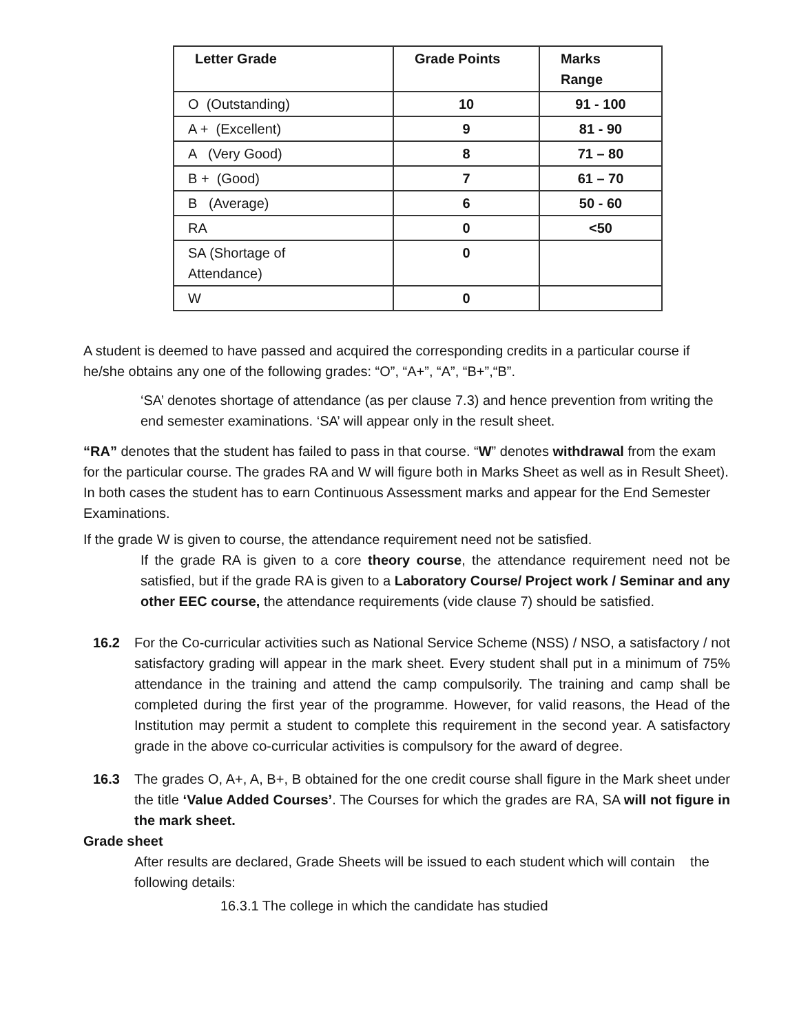| Letter Grade | Grade Points | Marks Range |
| --- | --- | --- |
| O (Outstanding) | 10 | 91 - 100 |
| A + (Excellent) | 9 | 81 - 90 |
| A (Very Good) | 8 | 71 – 80 |
| B + (Good) | 7 | 61 – 70 |
| B (Average) | 6 | 50 - 60 |
| RA | 0 | <50 |
| SA (Shortage of Attendance) | 0 | |
| W | 0 | |
A student is deemed to have passed and acquired the corresponding credits in a particular course if he/she obtains any one of the following grades: “O”, “A+”, “A”, “B+”,“B”.
‘SA’ denotes shortage of attendance (as per clause 7.3) and hence prevention from writing the end semester examinations. ‘SA’ will appear only in the result sheet.
“RA” denotes that the student has failed to pass in that course. “W” denotes withdrawal from the exam for the particular course. The grades RA and W will figure both in Marks Sheet as well as in Result Sheet). In both cases the student has to earn Continuous Assessment marks and appear for the End Semester Examinations.
If the grade W is given to course, the attendance requirement need not be satisfied.
If the grade RA is given to a core theory course, the attendance requirement need not be satisfied, but if the grade RA is given to a Laboratory Course/ Project work / Seminar and any other EEC course, the attendance requirements (vide clause 7) should be satisfied.
16.2 For the Co-curricular activities such as National Service Scheme (NSS) / NSO, a satisfactory / not satisfactory grading will appear in the mark sheet. Every student shall put in a minimum of 75% attendance in the training and attend the camp compulsorily. The training and camp shall be completed during the first year of the programme. However, for valid reasons, the Head of the Institution may permit a student to complete this requirement in the second year. A satisfactory grade in the above co-curricular activities is compulsory for the award of degree.
16.3 The grades O, A+, A, B+, B obtained for the one credit course shall figure in the Mark sheet under the title ‘Value Added Courses’. The Courses for which the grades are RA, SA will not figure in the mark sheet.
Grade sheet
After results are declared, Grade Sheets will be issued to each student which will contain the following details:
16.3.1 The college in which the candidate has studied